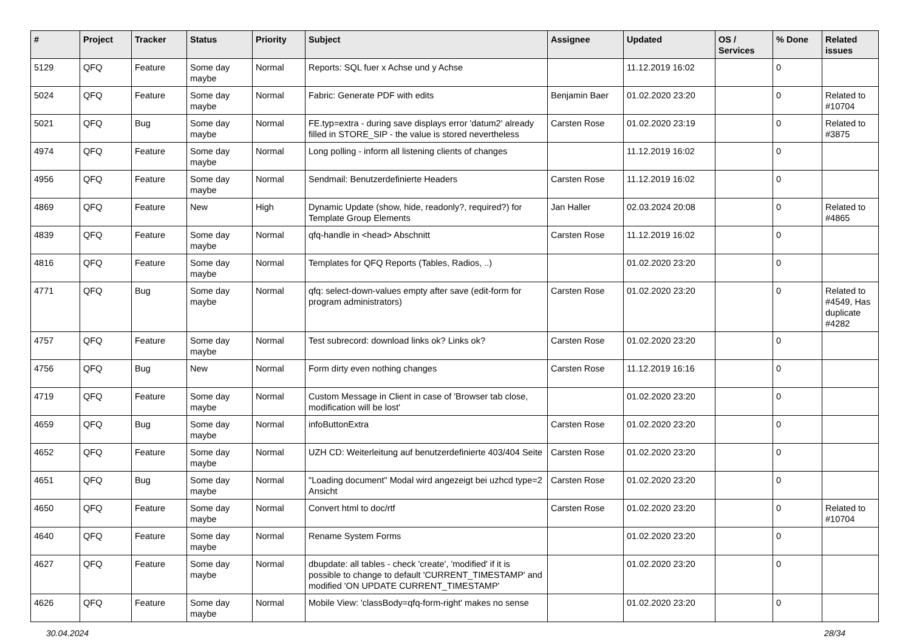| # | Project | Tracker | Status | Priority | Subject | Assignee | Updated | OS / Services | % Done | Related issues |
| --- | --- | --- | --- | --- | --- | --- | --- | --- | --- | --- |
| 5129 | QFQ | Feature | Some day maybe | Normal | Reports: SQL fuer x Achse und y Achse | | 11.12.2019 16:02 | | 0 | |
| 5024 | QFQ | Feature | Some day maybe | Normal | Fabric: Generate PDF with edits | Benjamin Baer | 01.02.2020 23:20 | | 0 | Related to #10704 |
| 5021 | QFQ | Bug | Some day maybe | Normal | FE.typ=extra - during save displays error 'datum2' already filled in STORE_SIP - the value is stored nevertheless | Carsten Rose | 01.02.2020 23:19 | | 0 | Related to #3875 |
| 4974 | QFQ | Feature | Some day maybe | Normal | Long polling - inform all listening clients of changes | | 11.12.2019 16:02 | | 0 | |
| 4956 | QFQ | Feature | Some day maybe | Normal | Sendmail: Benutzerdefinierte Headers | Carsten Rose | 11.12.2019 16:02 | | 0 | |
| 4869 | QFQ | Feature | New | High | Dynamic Update (show, hide, readonly?, required?) for Template Group Elements | Jan Haller | 02.03.2024 20:08 | | 0 | Related to #4865 |
| 4839 | QFQ | Feature | Some day maybe | Normal | qfq-handle in <head> Abschnitt | Carsten Rose | 11.12.2019 16:02 | | 0 | |
| 4816 | QFQ | Feature | Some day maybe | Normal | Templates for QFQ Reports (Tables, Radios, ..) | | 01.02.2020 23:20 | | 0 | |
| 4771 | QFQ | Bug | Some day maybe | Normal | qfq: select-down-values empty after save (edit-form for program administrators) | Carsten Rose | 01.02.2020 23:20 | | 0 | Related to #4549, Has duplicate #4282 |
| 4757 | QFQ | Feature | Some day maybe | Normal | Test subrecord: download links ok? Links ok? | Carsten Rose | 01.02.2020 23:20 | | 0 | |
| 4756 | QFQ | Bug | New | Normal | Form dirty even nothing changes | Carsten Rose | 11.12.2019 16:16 | | 0 | |
| 4719 | QFQ | Feature | Some day maybe | Normal | Custom Message in Client in case of 'Browser tab close, modification will be lost' | | 01.02.2020 23:20 | | 0 | |
| 4659 | QFQ | Bug | Some day maybe | Normal | infoButtonExtra | Carsten Rose | 01.02.2020 23:20 | | 0 | |
| 4652 | QFQ | Feature | Some day maybe | Normal | UZH CD: Weiterleitung auf benutzerdefinierte 403/404 Seite | Carsten Rose | 01.02.2020 23:20 | | 0 | |
| 4651 | QFQ | Bug | Some day maybe | Normal | "Loading document" Modal wird angezeigt bei uzhcd type=2 Ansicht | Carsten Rose | 01.02.2020 23:20 | | 0 | |
| 4650 | QFQ | Feature | Some day maybe | Normal | Convert html to doc/rtf | Carsten Rose | 01.02.2020 23:20 | | 0 | Related to #10704 |
| 4640 | QFQ | Feature | Some day maybe | Normal | Rename System Forms | | 01.02.2020 23:20 | | 0 | |
| 4627 | QFQ | Feature | Some day maybe | Normal | dbupdate: all tables - check 'create', 'modified' if it is possible to change to default 'CURRENT_TIMESTAMP' and modified 'ON UPDATE CURRENT_TIMESTAMP' | | 01.02.2020 23:20 | | 0 | |
| 4626 | QFQ | Feature | Some day maybe | Normal | Mobile View: 'classBody=qfq-form-right' makes no sense | | 01.02.2020 23:20 | | 0 | |
30.04.2024 28/34